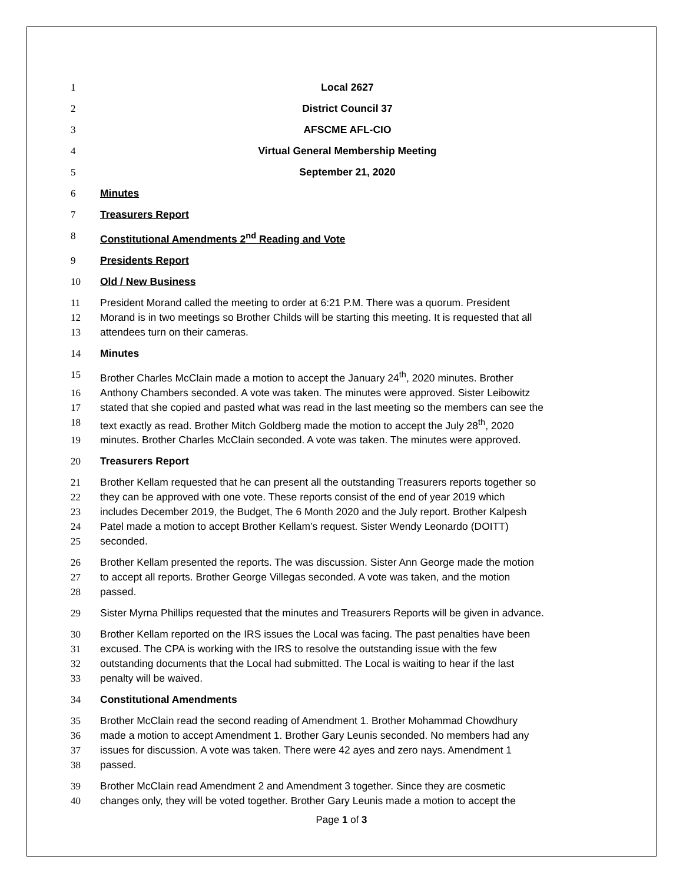1 Local 2627
2 District Council 37
3 AFSCME AFL-CIO
4 Virtual General Membership Meeting
5 September 21, 2020
6 Minutes
7 Treasurers Report
8 Constitutional Amendments 2<sup>nd</sup> Reading and Vote
9 Presidents Report
10 Old / New Business
11 President Morand called the meeting to order at 6:21 P.M. There was a quorum. President
12 Morand is in two meetings so Brother Childs will be starting this meeting. It is requested that all
13 attendees turn on their cameras.
14 Minutes
15 Brother Charles McClain made a motion to accept the January 24<sup>th</sup>, 2020 minutes. Brother
16 Anthony Chambers seconded. A vote was taken. The minutes were approved. Sister Leibowitz
17 stated that she copied and pasted what was read in the last meeting so the members can see the
18 text exactly as read. Brother Mitch Goldberg made the motion to accept the July 28<sup>th</sup>, 2020
19 minutes. Brother Charles McClain seconded. A vote was taken. The minutes were approved.
20 Treasurers Report
21 Brother Kellam requested that he can present all the outstanding Treasurers reports together so
22 they can be approved with one vote. These reports consist of the end of year 2019 which
23 includes December 2019, the Budget, The 6 Month 2020 and the July report. Brother Kalpesh
24 Patel made a motion to accept Brother Kellam’s request. Sister Wendy Leonardo (DOITT)
25 seconded.
26 Brother Kellam presented the reports. The was discussion. Sister Ann George made the motion
27 to accept all reports. Brother George Villegas seconded. A vote was taken, and the motion
28 passed.
29 Sister Myrna Phillips requested that the minutes and Treasurers Reports will be given in advance.
30 Brother Kellam reported on the IRS issues the Local was facing. The past penalties have been
31 excused. The CPA is working with the IRS to resolve the outstanding issue with the few
32 outstanding documents that the Local had submitted. The Local is waiting to hear if the last
33 penalty will be waived.
34 Constitutional Amendments
35 Brother McClain read the second reading of Amendment 1. Brother Mohammad Chowdhury
36 made a motion to accept Amendment 1. Brother Gary Leunis seconded. No members had any
37 issues for discussion. A vote was taken. There were 42 ayes and zero nays. Amendment 1
38 passed.
39 Brother McClain read Amendment 2 and Amendment 3 together. Since they are cosmetic
40 changes only, they will be voted together. Brother Gary Leunis made a motion to accept the
Page 1 of 3